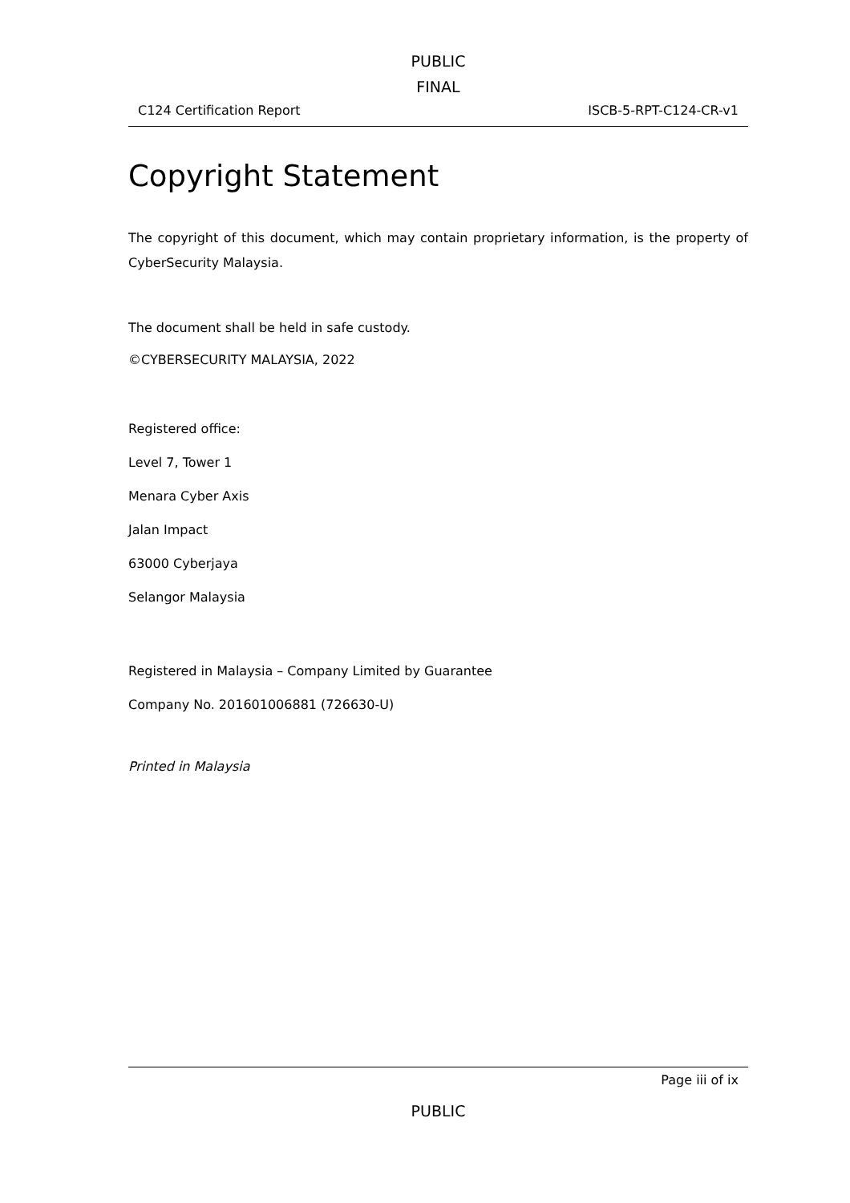PUBLIC
FINAL
C124 Certification Report ISCB-5-RPT-C124-CR-v1
Copyright Statement
The copyright of this document, which may contain proprietary information, is the property of CyberSecurity Malaysia.
The document shall be held in safe custody.
©CYBERSECURITY MALAYSIA, 2022
Registered office:
Level 7, Tower 1
Menara Cyber Axis
Jalan Impact
63000 Cyberjaya
Selangor Malaysia
Registered in Malaysia – Company Limited by Guarantee
Company No. 201601006881 (726630-U)
Printed in Malaysia
Page iii of ix
PUBLIC